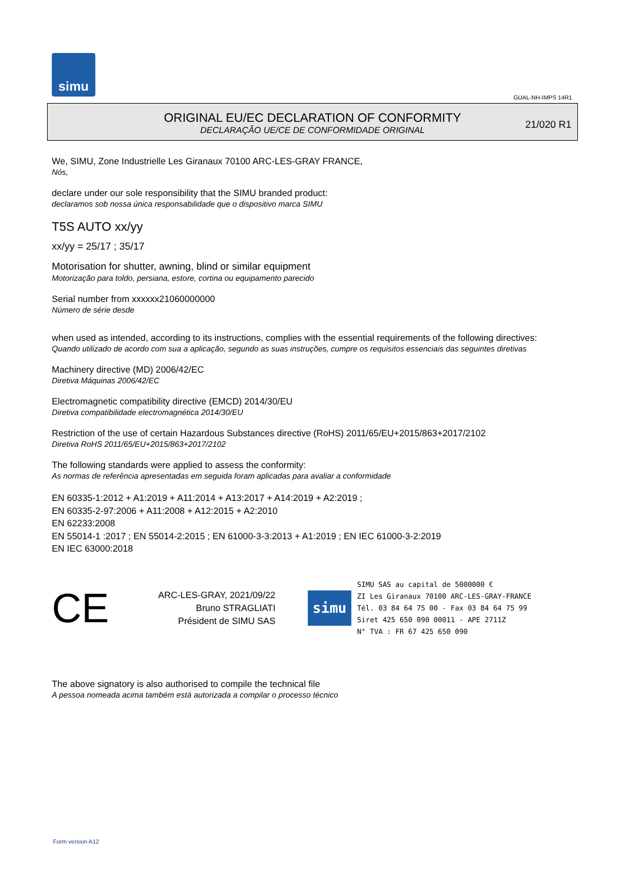simu
GUAL-NH-IMPS 14R1
ORIGINAL EU/EC DECLARATION OF CONFORMITY
DECLARAÇÃO UE/CE DE CONFORMIDADE ORIGINAL
21/020 R1
We, SIMU, Zone Industrielle Les Giranaux 70100 ARC-LES-GRAY FRANCE,
Nós,
declare under our sole responsibility that the SIMU branded product:
declaramos sob nossa única responsabilidade que o dispositivo marca SIMU
T5S AUTO xx/yy
xx/yy = 25/17 ; 35/17
Motorisation for shutter, awning, blind or similar equipment
Motorização para toldo, persiana, estore, cortina ou equipamento parecido
Serial number from xxxxxx21060000000
Número de série desde
when used as intended, according to its instructions, complies with the essential requirements of the following directives:
Quando utilizado de acordo com sua a aplicação, segundo as suas instruções, cumpre os requisitos essenciais das seguintes diretivas
Machinery directive (MD) 2006/42/EC
Diretiva Máquinas 2006/42/EC
Electromagnetic compatibility directive (EMCD) 2014/30/EU
Diretiva compatibilidade electromagnética 2014/30/EU
Restriction of the use of certain Hazardous Substances directive (RoHS) 2011/65/EU+2015/863+2017/2102
Diretiva RoHS 2011/65/EU+2015/863+2017/2102
The following standards were applied to assess the conformity:
As normas de referência apresentadas em seguida foram aplicadas para avaliar a conformidade
EN 60335-1:2012 + A1:2019 + A11:2014 + A13:2017 + A14:2019 + A2:2019 ;
EN 60335-2-97:2006 + A11:2008 + A12:2015 + A2:2010
EN 62233:2008
EN 55014-1 :2017 ; EN 55014-2:2015 ; EN 61000-3-3:2013 + A1:2019 ; EN IEC 61000-3-2:2019
EN IEC 63000:2018
CE
ARC-LES-GRAY, 2021/09/22
Bruno STRAGLIATI
Président de SIMU SAS
simu
SIMU SAS au capital de 5000000 €
ZI Les Giranaux 70100 ARC-LES-GRAY-FRANCE
Tél. 03 84 64 75 00 - Fax 03 84 64 75 99
Siret 425 650 090 00011 - APE 2711Z
N° TVA : FR 67 425 650 090
The above signatory is also authorised to compile the technical file
A pessoa nomeada acima também está autorizada a compilar o processo técnico
Form version A12